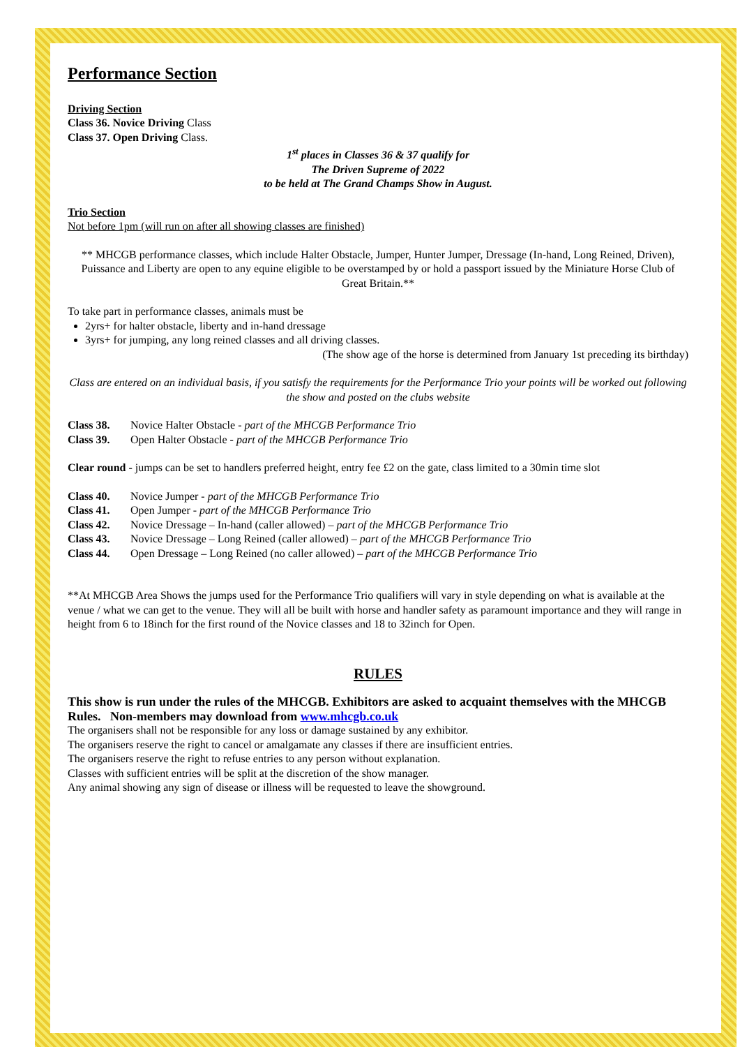Performance Section
Driving Section
Class 36. Novice Driving Class
Class 37. Open Driving Class.
1<sup>st</sup> places in Classes 36 & 37 qualify for
The Driven Supreme of 2022
to be held at The Grand Champs Show in August.
Trio Section
Not before 1pm (will run on after all showing classes are finished)
** MHCGB performance classes, which include Halter Obstacle, Jumper, Hunter Jumper, Dressage (In-hand, Long Reined, Driven), Puissance and Liberty are open to any equine eligible to be overstamped by or hold a passport issued by the Miniature Horse Club of Great Britain.**
To take part in performance classes, animals must be
2yrs+ for halter obstacle, liberty and in-hand dressage
3yrs+ for jumping, any long reined classes and all driving classes.
(The show age of the horse is determined from January 1st preceding its birthday)
Class are entered on an individual basis, if you satisfy the requirements for the Performance Trio your points will be worked out following the show and posted on the clubs website
Class 38. Novice Halter Obstacle - part of the MHCGB Performance Trio
Class 39. Open Halter Obstacle - part of the MHCGB Performance Trio
Clear round - jumps can be set to handlers preferred height, entry fee £2 on the gate, class limited to a 30min time slot
Class 40. Novice Jumper - part of the MHCGB Performance Trio
Class 41. Open Jumper - part of the MHCGB Performance Trio
Class 42. Novice Dressage – In-hand (caller allowed) – part of the MHCGB Performance Trio
Class 43. Novice Dressage – Long Reined (caller allowed) – part of the MHCGB Performance Trio
Class 44. Open Dressage – Long Reined (no caller allowed) – part of the MHCGB Performance Trio
**At MHCGB Area Shows the jumps used for the Performance Trio qualifiers will vary in style depending on what is available at the venue / what we can get to the venue. They will all be built with horse and handler safety as paramount importance and they will range in height from 6 to 18inch for the first round of the Novice classes and 18 to 32inch for Open.
RULES
This show is run under the rules of the MHCGB. Exhibitors are asked to acquaint themselves with the MHCGB Rules. Non-members may download from www.mhcgb.co.uk
The organisers shall not be responsible for any loss or damage sustained by any exhibitor.
The organisers reserve the right to cancel or amalgamate any classes if there are insufficient entries.
The organisers reserve the right to refuse entries to any person without explanation.
Classes with sufficient entries will be split at the discretion of the show manager.
Any animal showing any sign of disease or illness will be requested to leave the showground.